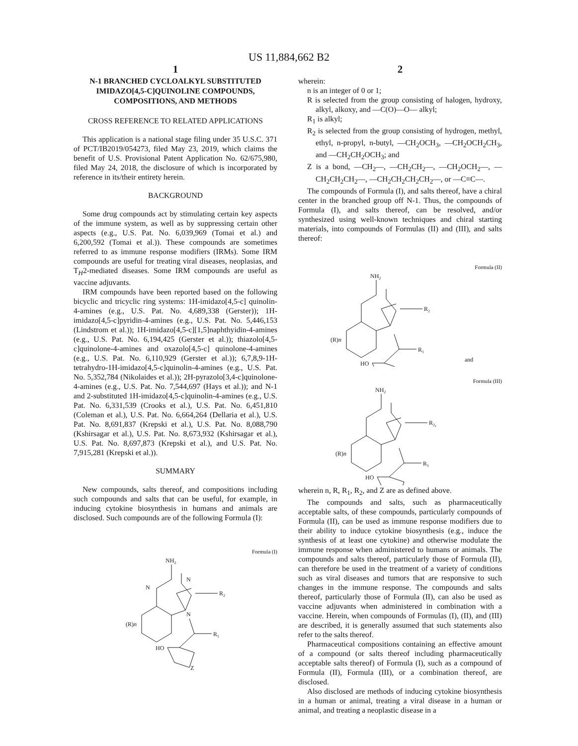US 11,884,662 B2
1
N-1 BRANCHED CYCLOALKYL SUBSTITUTED IMIDAZO[4,5-C]QUINOLINE COMPOUNDS, COMPOSITIONS, AND METHODS
CROSS REFERENCE TO RELATED APPLICATIONS
This application is a national stage filing under 35 U.S.C. 371 of PCT/IB2019/054273, filed May 23, 2019, which claims the benefit of U.S. Provisional Patent Application No. 62/675,980, filed May 24, 2018, the disclosure of which is incorporated by reference in its/their entirety herein.
BACKGROUND
Some drug compounds act by stimulating certain key aspects of the immune system, as well as by suppressing certain other aspects (e.g., U.S. Pat. No. 6,039,969 (Tomai et al.) and 6,200,592 (Tomai et al.)). These compounds are sometimes referred to as immune response modifiers (IRMs). Some IRM compounds are useful for treating viral diseases, neoplasias, and T<sub>H</sub>2-mediated diseases. Some IRM compounds are useful as vaccine adjuvants.
IRM compounds have been reported based on the following bicyclic and tricyclic ring systems: 1H-imidazo[4,5-c] quinolin-4-amines (e.g., U.S. Pat. No. 4,689,338 (Gerster)); 1H-imidazo[4,5-c]pyridin-4-amines (e.g., U.S. Pat. No. 5,446,153 (Lindstrom et al.)); 1H-imidazo[4,5-c][1,5]naphthyidin-4-amines (e.g., U.S. Pat. No. 6,194,425 (Gerster et al.)); thiazolo[4,5-c]quinolone-4-amines and oxazolo[4,5-c] quinolone-4-amines (e.g., U.S. Pat. No. 6,110,929 (Gerster et al.)); 6,7,8,9-1H-tetrahydro-1H-imidazo[4,5-c]quinolin-4-amines (e.g., U.S. Pat. No. 5,352,784 (Nikolaides et al.)); 2H-pyrazolo[3,4-c]quinolone-4-amines (e.g., U.S. Pat. No. 7,544,697 (Hays et al.)); and N-1 and 2-substituted 1H-imidazo[4,5-c]quinolin-4-amines (e.g., U.S. Pat. No. 6,331,539 (Crooks et al.), U.S. Pat. No. 6,451,810 (Coleman et al.), U.S. Pat. No. 6,664,264 (Dellaria et al.), U.S. Pat. No. 8,691,837 (Krepski et al.), U.S. Pat. No. 8,088,790 (Kshirsagar et al.), U.S. Pat. No. 8,673,932 (Kshirsagar et al.), U.S. Pat. No. 8,697,873 (Krepski et al.), and U.S. Pat. No. 7,915,281 (Krepski et al.)).
SUMMARY
New compounds, salts thereof, and compositions including such compounds and salts that can be useful, for example, in inducing cytokine biosynthesis in humans and animals are disclosed. Such compounds are of the following Formula (I):
Formula (I)
NH2
N
N
N
R2
R1
(R)n
HO
Z
2
wherein:
n is an integer of 0 or 1;
R is selected from the group consisting of halogen, hydroxy, alkyl, alkoxy, and —C(O)—O— alkyl;
R<sub>1</sub> is alkyl;
R<sub>2</sub> is selected from the group consisting of hydrogen, methyl, ethyl, n-propyl, n-butyl, —CH<sub>2</sub>OCH<sub>3</sub>, —CH<sub>2</sub>OCH<sub>2</sub>CH<sub>3</sub>, and —CH<sub>2</sub>CH<sub>2</sub>OCH<sub>3</sub>; and
Z is a bond, —CH<sub>2</sub>—, —CH<sub>2</sub>CH<sub>2</sub>—, —CH<sub>2</sub>OCH<sub>2</sub>—, —CH<sub>2</sub>CH<sub>2</sub>CH<sub>2</sub>—, —CH<sub>2</sub>CH<sub>2</sub>CH<sub>2</sub>CH<sub>2</sub>—, or —C≡C—.
The compounds of Formula (I), and salts thereof, have a chiral center in the branched group off N-1. Thus, the compounds of Formula (I), and salts thereof, can be resolved, and/or synthesized using well-known techniques and chiral starting materials, into compounds of Formulas (II) and (III), and salts thereof:
Formula (II)
NH2
R2
R1
(R)n
HO
and
Formula (III)
NH2
R2,
R1
(R)n
HO
wherein n, R, R<sub>1</sub>, R<sub>2</sub>, and Z are as defined above.
The compounds and salts, such as pharmaceutically acceptable salts, of these compounds, particularly compounds of Formula (II), can be used as immune response modifiers due to their ability to induce cytokine biosynthesis (e.g., induce the synthesis of at least one cytokine) and otherwise modulate the immune response when administered to humans or animals. The compounds and salts thereof, particularly those of Formula (II), can therefore be used in the treatment of a variety of conditions such as viral diseases and tumors that are responsive to such changes in the immune response. The compounds and salts thereof, particularly those of Formula (II), can also be used as vaccine adjuvants when administered in combination with a vaccine. Herein, when compounds of Formulas (I), (II), and (III) are described, it is generally assumed that such statements also refer to the salts thereof.
Pharmaceutical compositions containing an effective amount of a compound (or salts thereof including pharmaceutically acceptable salts thereof) of Formula (I), such as a compound of Formula (II), Formula (III), or a combination thereof, are disclosed.
Also disclosed are methods of inducing cytokine biosynthesis in a human or animal, treating a viral disease in a human or animal, and treating a neoplastic disease in a